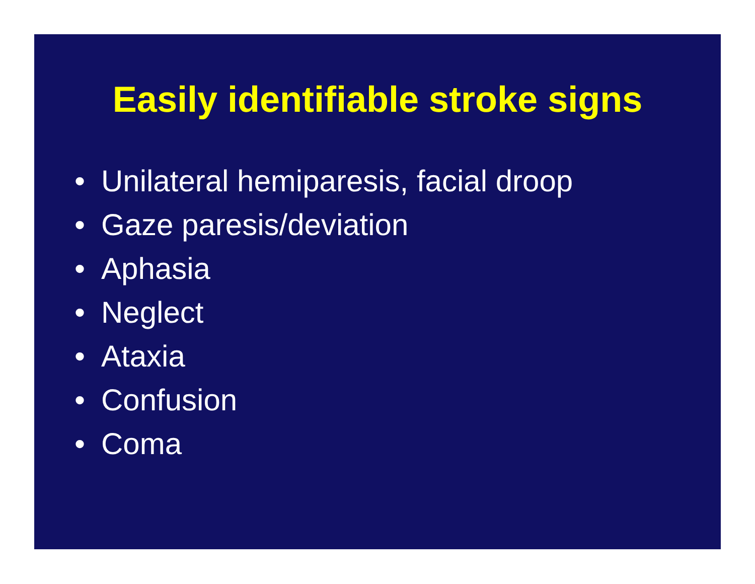Easily identifiable stroke signs
• Unilateral hemiparesis, facial droop
• Gaze paresis/deviation
• Aphasia
• Neglect
• Ataxia
• Confusion
• Coma